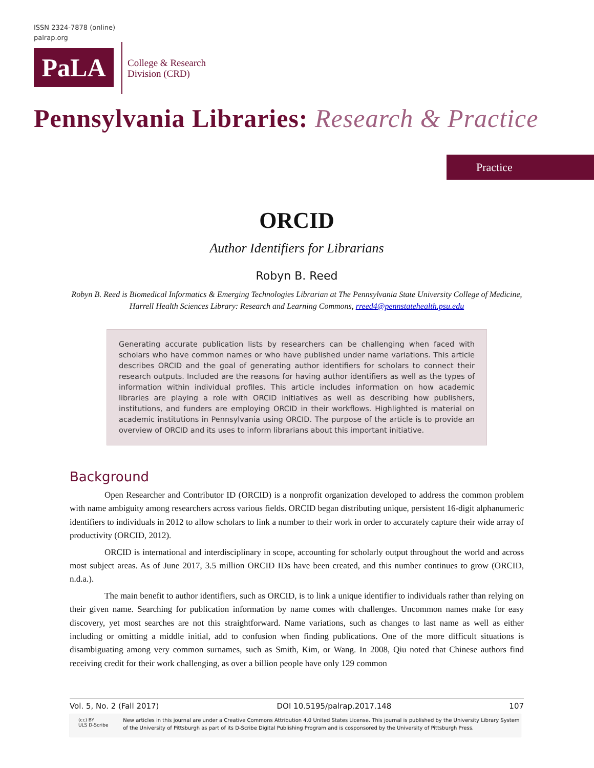ISSN 2324-7878 (online)
palrap.org
PaLA
College & Research
Division (CRD)
Pennsylvania Libraries: Research & Practice
Practice
ORCID
Author Identifiers for Librarians
Robyn B. Reed
Robyn B. Reed is Biomedical Informatics & Emerging Technologies Librarian at The Pennsylvania State University College of Medicine, Harrell Health Sciences Library: Research and Learning Commons, rreed4@pennstatehealth.psu.edu
Generating accurate publication lists by researchers can be challenging when faced with scholars who have common names or who have published under name variations. This article describes ORCID and the goal of generating author identifiers for scholars to connect their research outputs. Included are the reasons for having author identifiers as well as the types of information within individual profiles. This article includes information on how academic libraries are playing a role with ORCID initiatives as well as describing how publishers, institutions, and funders are employing ORCID in their workflows. Highlighted is material on academic institutions in Pennsylvania using ORCID. The purpose of the article is to provide an overview of ORCID and its uses to inform librarians about this important initiative.
Background
Open Researcher and Contributor ID (ORCID) is a nonprofit organization developed to address the common problem with name ambiguity among researchers across various fields. ORCID began distributing unique, persistent 16-digit alphanumeric identifiers to individuals in 2012 to allow scholars to link a number to their work in order to accurately capture their wide array of productivity (ORCID, 2012).
ORCID is international and interdisciplinary in scope, accounting for scholarly output throughout the world and across most subject areas. As of June 2017, 3.5 million ORCID IDs have been created, and this number continues to grow (ORCID, n.d.a.).
The main benefit to author identifiers, such as ORCID, is to link a unique identifier to individuals rather than relying on their given name. Searching for publication information by name comes with challenges. Uncommon names make for easy discovery, yet most searches are not this straightforward. Name variations, such as changes to last name as well as either including or omitting a middle initial, add to confusion when finding publications. One of the more difficult situations is disambiguating among very common surnames, such as Smith, Kim, or Wang. In 2008, Qiu noted that Chinese authors find receiving credit for their work challenging, as over a billion people have only 129 common
Vol. 5, No. 2 (Fall 2017) DOI 10.5195/palrap.2017.148 107
(cc) BY
ULS D-Scribe
New articles in this journal are under a Creative Commons Attribution 4.0 United States License. This journal is published by the University Library System of the University of Pittsburgh as part of its D-Scribe Digital Publishing Program and is cosponsored by the University of Pittsburgh Press.